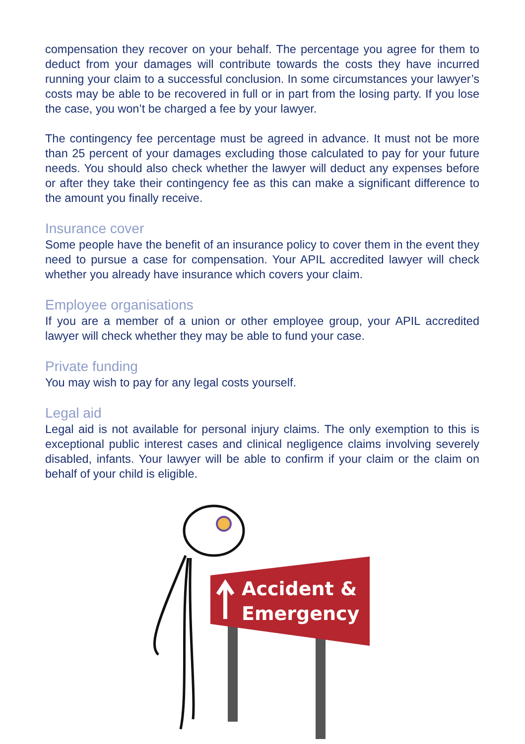compensation they recover on your behalf. The percentage you agree for them to deduct from your damages will contribute towards the costs they have incurred running your claim to a successful conclusion. In some circumstances your lawyer’s costs may be able to be recovered in full or in part from the losing party. If you lose the case, you won’t be charged a fee by your lawyer.
The contingency fee percentage must be agreed in advance. It must not be more than 25 percent of your damages excluding those calculated to pay for your future needs. You should also check whether the lawyer will deduct any expenses before or after they take their contingency fee as this can make a significant difference to the amount you finally receive.
Insurance cover
Some people have the benefit of an insurance policy to cover them in the event they need to pursue a case for compensation. Your APIL accredited lawyer will check whether you already have insurance which covers your claim.
Employee organisations
If you are a member of a union or other employee group, your APIL accredited lawyer will check whether they may be able to fund your case.
Private funding
You may wish to pay for any legal costs yourself.
Legal aid
Legal aid is not available for personal injury claims. The only exemption to this is exceptional public interest cases and clinical negligence claims involving severely disabled, infants. Your lawyer will be able to confirm if your claim or the claim on behalf of your child is eligible.
Accident &
Emergency